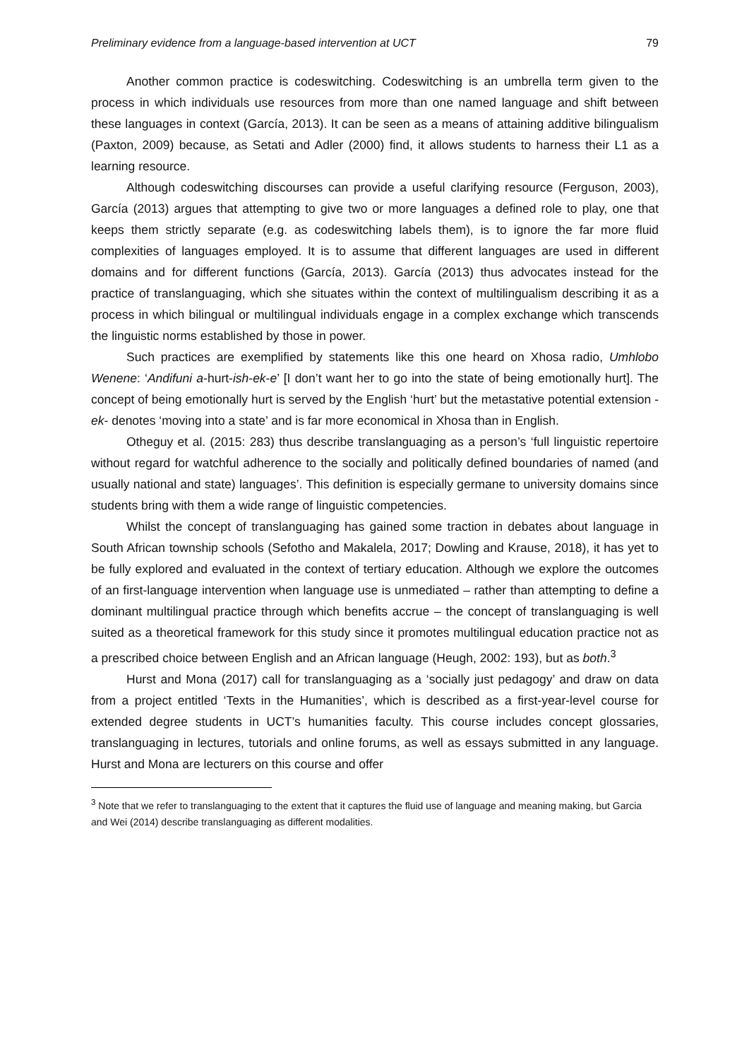Preliminary evidence from a language-based intervention at UCT 79
Another common practice is codeswitching. Codeswitching is an umbrella term given to the process in which individuals use resources from more than one named language and shift between these languages in context (García, 2013). It can be seen as a means of attaining additive bilingualism (Paxton, 2009) because, as Setati and Adler (2000) find, it allows students to harness their L1 as a learning resource.
Although codeswitching discourses can provide a useful clarifying resource (Ferguson, 2003), García (2013) argues that attempting to give two or more languages a defined role to play, one that keeps them strictly separate (e.g. as codeswitching labels them), is to ignore the far more fluid complexities of languages employed. It is to assume that different languages are used in different domains and for different functions (García, 2013). García (2013) thus advocates instead for the practice of translanguaging, which she situates within the context of multilingualism describing it as a process in which bilingual or multilingual individuals engage in a complex exchange which transcends the linguistic norms established by those in power.
Such practices are exemplified by statements like this one heard on Xhosa radio, Umhlobo Wenene: ‘Andifuni a-hurt-ish-ek-e’ [I don’t want her to go into the state of being emotionally hurt]. The concept of being emotionally hurt is served by the English ‘hurt’ but the metastative potential extension -ek- denotes ‘moving into a state’ and is far more economical in Xhosa than in English.
Otheguy et al. (2015: 283) thus describe translanguaging as a person’s ‘full linguistic repertoire without regard for watchful adherence to the socially and politically defined boundaries of named (and usually national and state) languages’. This definition is especially germane to university domains since students bring with them a wide range of linguistic competencies.
Whilst the concept of translanguaging has gained some traction in debates about language in South African township schools (Sefotho and Makalela, 2017; Dowling and Krause, 2018), it has yet to be fully explored and evaluated in the context of tertiary education. Although we explore the outcomes of an first-language intervention when language use is unmediated – rather than attempting to define a dominant multilingual practice through which benefits accrue – the concept of translanguaging is well suited as a theoretical framework for this study since it promotes multilingual education practice not as a prescribed choice between English and an African language (Heugh, 2002: 193), but as both.<sup>3</sup>
Hurst and Mona (2017) call for translanguaging as a ‘socially just pedagogy’ and draw on data from a project entitled ‘Texts in the Humanities’, which is described as a first-year-level course for extended degree students in UCT’s humanities faculty. This course includes concept glossaries, translanguaging in lectures, tutorials and online forums, as well as essays submitted in any language. Hurst and Mona are lecturers on this course and offer
<sup>3</sup> Note that we refer to translanguaging to the extent that it captures the fluid use of language and meaning making, but Garcia and Wei (2014) describe translanguaging as different modalities.